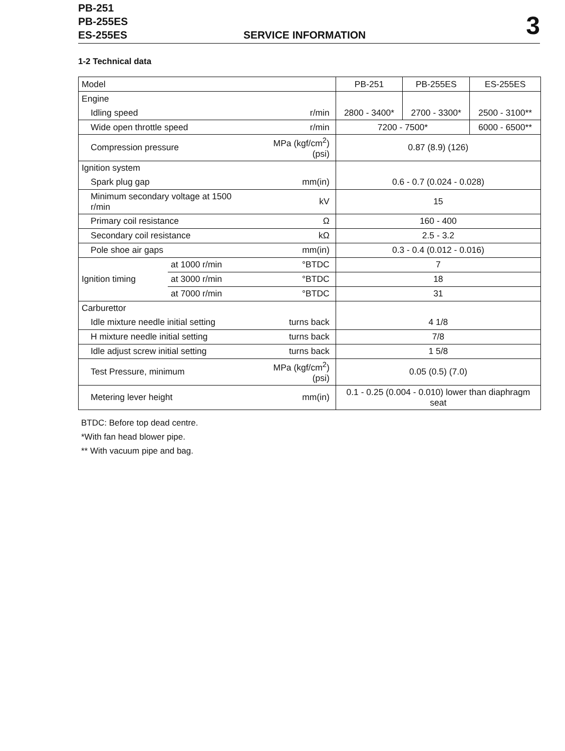PB-251
PB-255ES
ES-255ES
SERVICE INFORMATION 3
1-2 Technical data
| Model | | | PB-251 | PB-255ES | ES-255ES |
| Engine | | | | | |
| Idling speed | | r/min | 2800 - 3400* | 2700 - 3300* | 2500 - 3100** |
| Wide open throttle speed | | r/min | 7200 - 7500* | | 6000 - 6500** |
| Compression pressure | | MPa (kgf/cm<sup>2</sup>) (psi) | 0.87 (8.9) (126) | | |
| Ignition system | | | | | |
| Spark plug gap | | mm(in) | 0.6 - 0.7 (0.024 - 0.028) | | |
| Minimum secondary voltage at 1500 r/min | | kV | 15 | | |
| Primary coil resistance | | Ω | 160 - 400 | | |
| Secondary coil resistance | | kΩ | 2.5 - 3.2 | | |
| Pole shoe air gaps | | mm(in) | 0.3 - 0.4 (0.012 - 0.016) | | |
| Ignition timing | at 1000 r/min | °BTDC | 7 | | |
| | at 3000 r/min | °BTDC | 18 | | |
| | at 7000 r/min | °BTDC | 31 | | |
| Carburettor | | | | | |
| Idle mixture needle initial setting | | turns back | 4 1/8 | | |
| H mixture needle initial setting | | turns back | 7/8 | | |
| Idle adjust screw initial setting | | turns back | 1 5/8 | | |
| Test Pressure, minimum | | MPa (kgf/cm<sup>2</sup>) (psi) | 0.05 (0.5) (7.0) | | |
| Metering lever height | | mm(in) | 0.1 - 0.25 (0.004 - 0.010) lower than diaphragm seat | | |
BTDC: Before top dead centre.
*With fan head blower pipe.
** With vacuum pipe and bag.